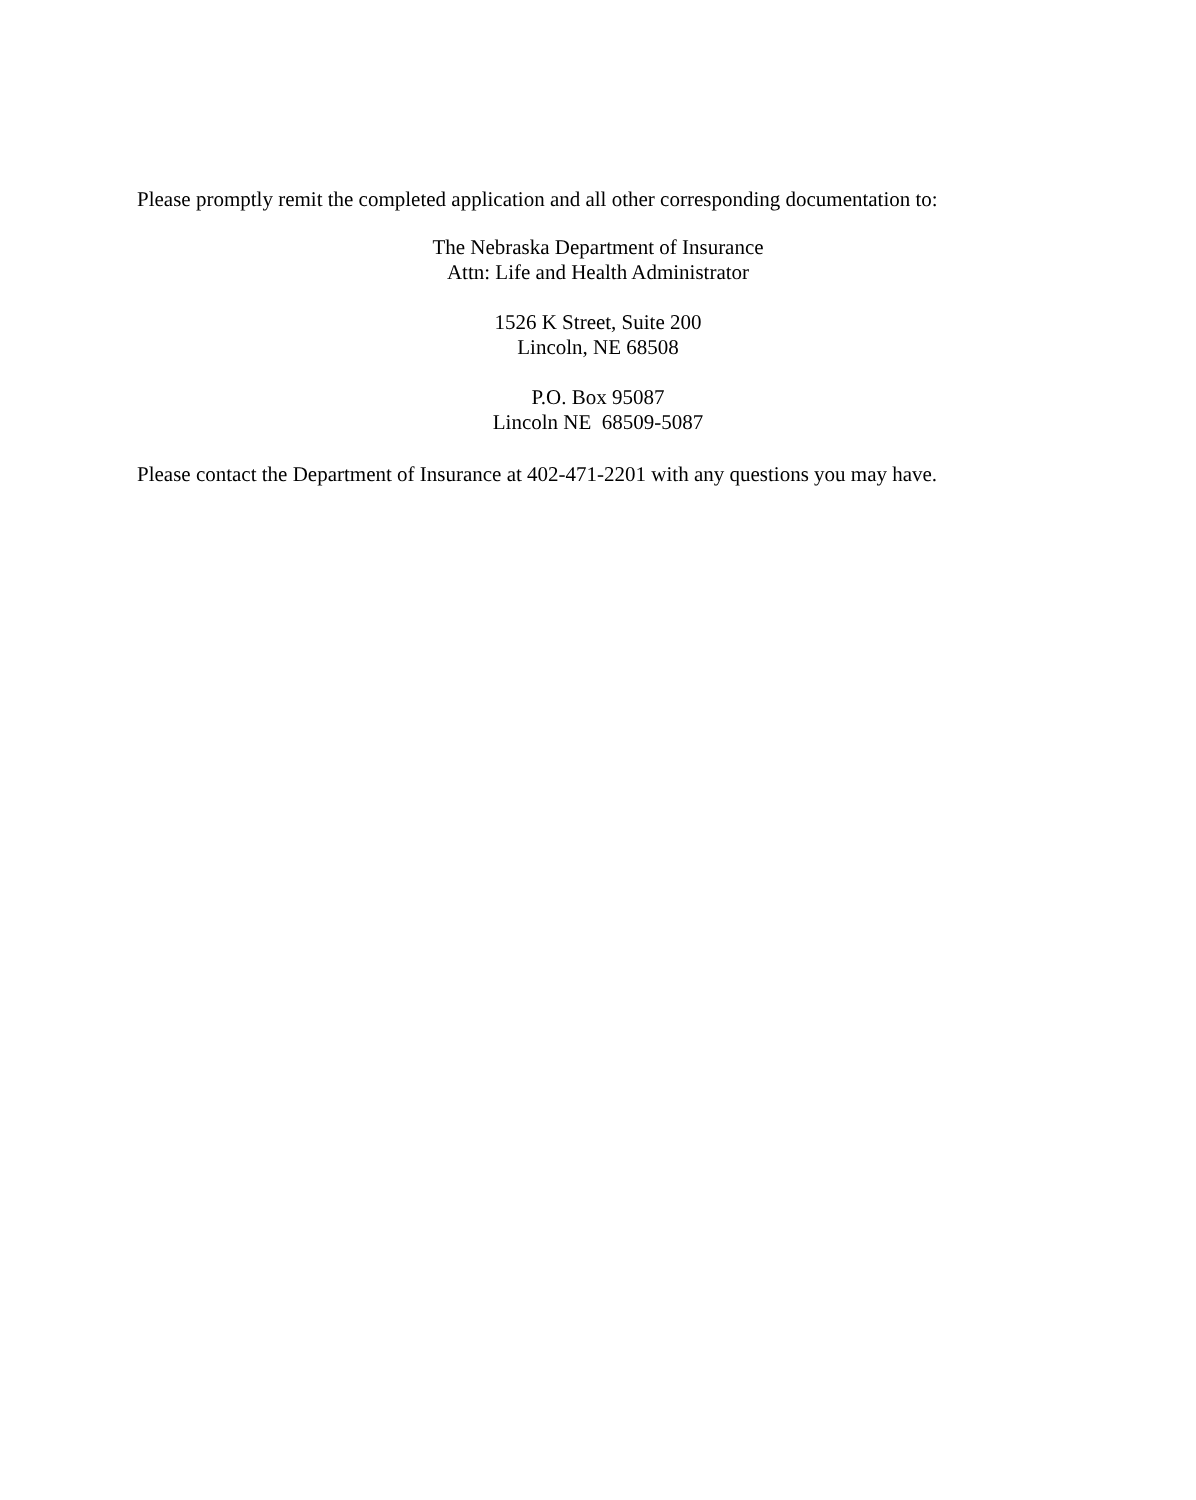Please promptly remit the completed application and all other corresponding documentation to:
The Nebraska Department of Insurance
Attn: Life and Health Administrator
1526 K Street, Suite 200
Lincoln, NE 68508
P.O. Box 95087
Lincoln NE 68509-5087
Please contact the Department of Insurance at 402-471-2201 with any questions you may have.